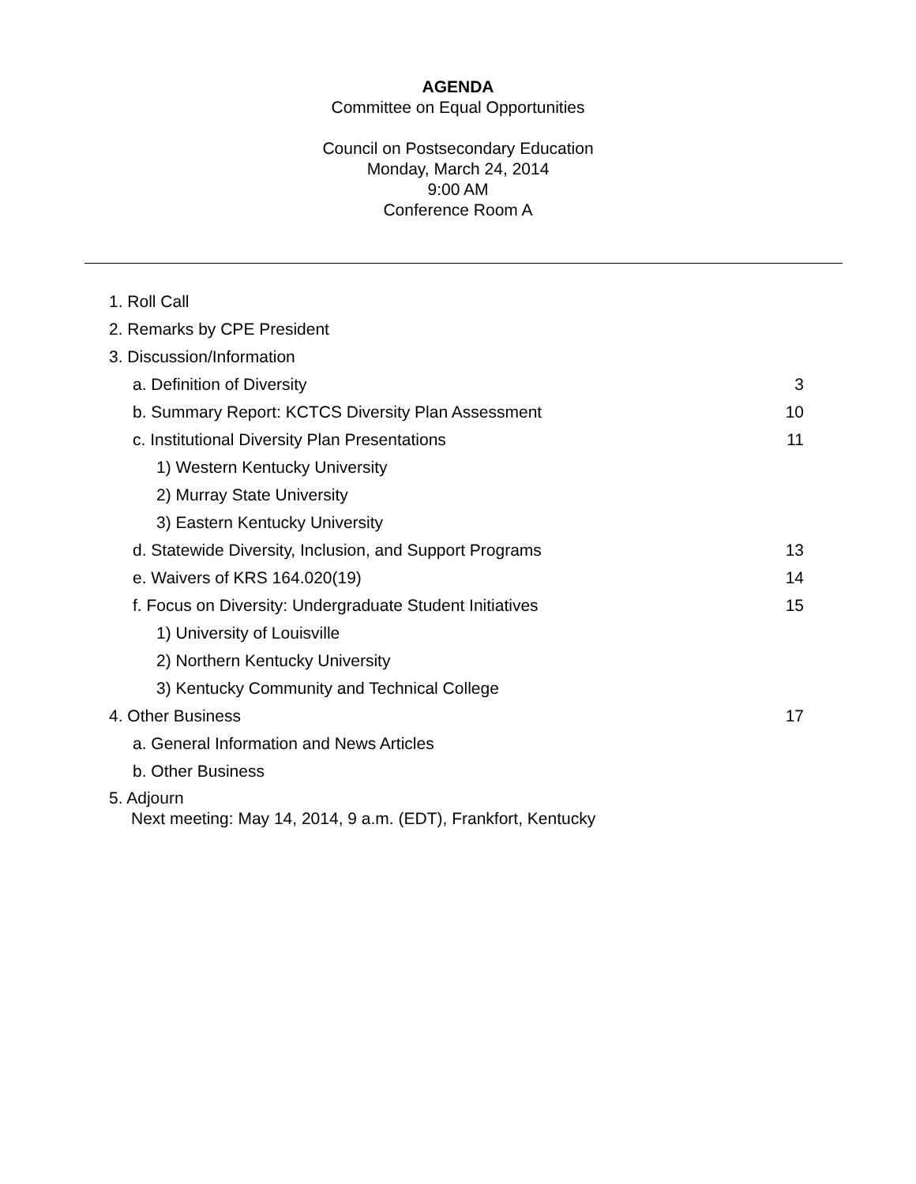AGENDA
Committee on Equal Opportunities
Council on Postsecondary Education
Monday, March 24, 2014
9:00 AM
Conference Room A
1. Roll Call
2. Remarks by CPE President
3. Discussion/Information
a. Definition of Diversity 3
b. Summary Report: KCTCS Diversity Plan Assessment 10
c. Institutional Diversity Plan Presentations 11
1) Western Kentucky University
2) Murray State University
3) Eastern Kentucky University
d. Statewide Diversity, Inclusion, and Support Programs 13
e. Waivers of KRS 164.020(19) 14
f. Focus on Diversity: Undergraduate Student Initiatives 15
1) University of Louisville
2) Northern Kentucky University
3) Kentucky Community and Technical College
4. Other Business 17
a. General Information and News Articles
b. Other Business
5. Adjourn
Next meeting: May 14, 2014, 9 a.m. (EDT), Frankfort, Kentucky